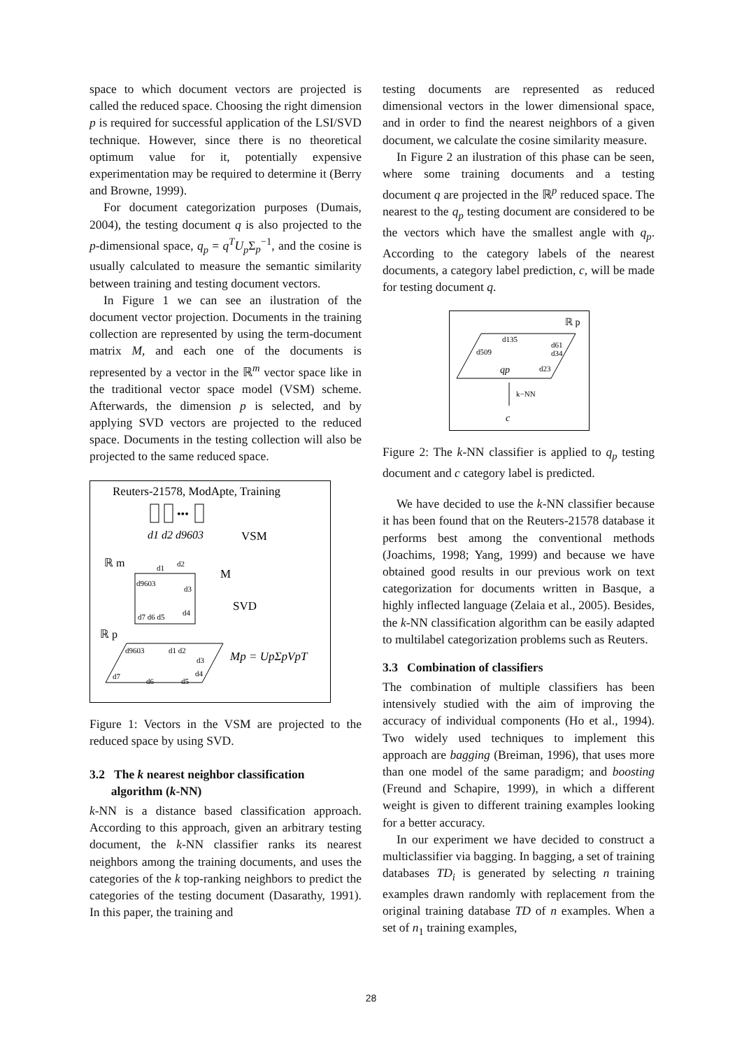space to which document vectors are projected is called the reduced space. Choosing the right dimension p is required for successful application of the LSI/SVD technique. However, since there is no theoretical optimum value for it, potentially expensive experimentation may be required to determine it (Berry and Browne, 1999).
For document categorization purposes (Dumais, 2004), the testing document q is also projected to the p-dimensional space, q<sub>p</sub> = q<sup>T</sup>U<sub>p</sub> Σ<sub>p</sub><sup>−1</sup>, and the cosine is usually calculated to measure the semantic similarity between training and testing document vectors.
In Figure 1 we can see an ilustration of the document vector projection. Documents in the training collection are represented by using the term-document matrix M, and each one of the documents is represented by a vector in the ℝ<sup>m</sup> vector space like in the traditional vector space model (VSM) scheme. Afterwards, the dimension p is selected, and by applying SVD vectors are projected to the reduced space. Documents in the testing collection will also be projected to the same reduced space.
Reuters-21578, ModApte, Training
•••
d1 d2 d9603
VSM
ℝ m
M
SVD
d9603
d1
d2
d3
d4
d7 d6 d5
ℝ p
d9603
d1 d2
d3
d4
d7
d6
d5
Mp = UpΣpVpT
Figure 1: Vectors in the VSM are projected to the reduced space by using SVD.
3.2 The k nearest neighbor classification
algorithm (k-NN)
k-NN is a distance based classification approach. According to this approach, given an arbitrary testing document, the k-NN classifier ranks its nearest neighbors among the training documents, and uses the categories of the k top-ranking neighbors to predict the categories of the testing document (Dasarathy, 1991). In this paper, the training and
testing documents are represented as reduced dimensional vectors in the lower dimensional space, and in order to find the nearest neighbors of a given document, we calculate the cosine similarity measure.
In Figure 2 an ilustration of this phase can be seen, where some training documents and a testing document q are projected in the ℝ<sup>p</sup> reduced space. The nearest to the q<sub>p</sub> testing document are considered to be the vectors which have the smallest angle with q<sub>p</sub>. According to the category labels of the nearest documents, a category label prediction, c, will be made for testing document q.
ℝ p
d135
d509
d61
d34
qp
d23
k−NN
c
Figure 2: The k-NN classifier is applied to q<sub>p</sub> testing document and c category label is predicted.
We have decided to use the k-NN classifier because it has been found that on the Reuters-21578 database it performs best among the conventional methods (Joachims, 1998; Yang, 1999) and because we have obtained good results in our previous work on text categorization for documents written in Basque, a highly inflected language (Zelaia et al., 2005). Besides, the k-NN classification algorithm can be easily adapted to multilabel categorization problems such as Reuters.
3.3 Combination of classifiers
The combination of multiple classifiers has been intensively studied with the aim of improving the accuracy of individual components (Ho et al., 1994). Two widely used techniques to implement this approach are bagging (Breiman, 1996), that uses more than one model of the same paradigm; and boosting (Freund and Schapire, 1999), in which a different weight is given to different training examples looking for a better accuracy.
In our experiment we have decided to construct a multiclassifier via bagging. In bagging, a set of training databases TD<sub>i</sub> is generated by selecting n training examples drawn randomly with replacement from the original training database TD of n examples. When a set of n<sub>1</sub> training examples,
28